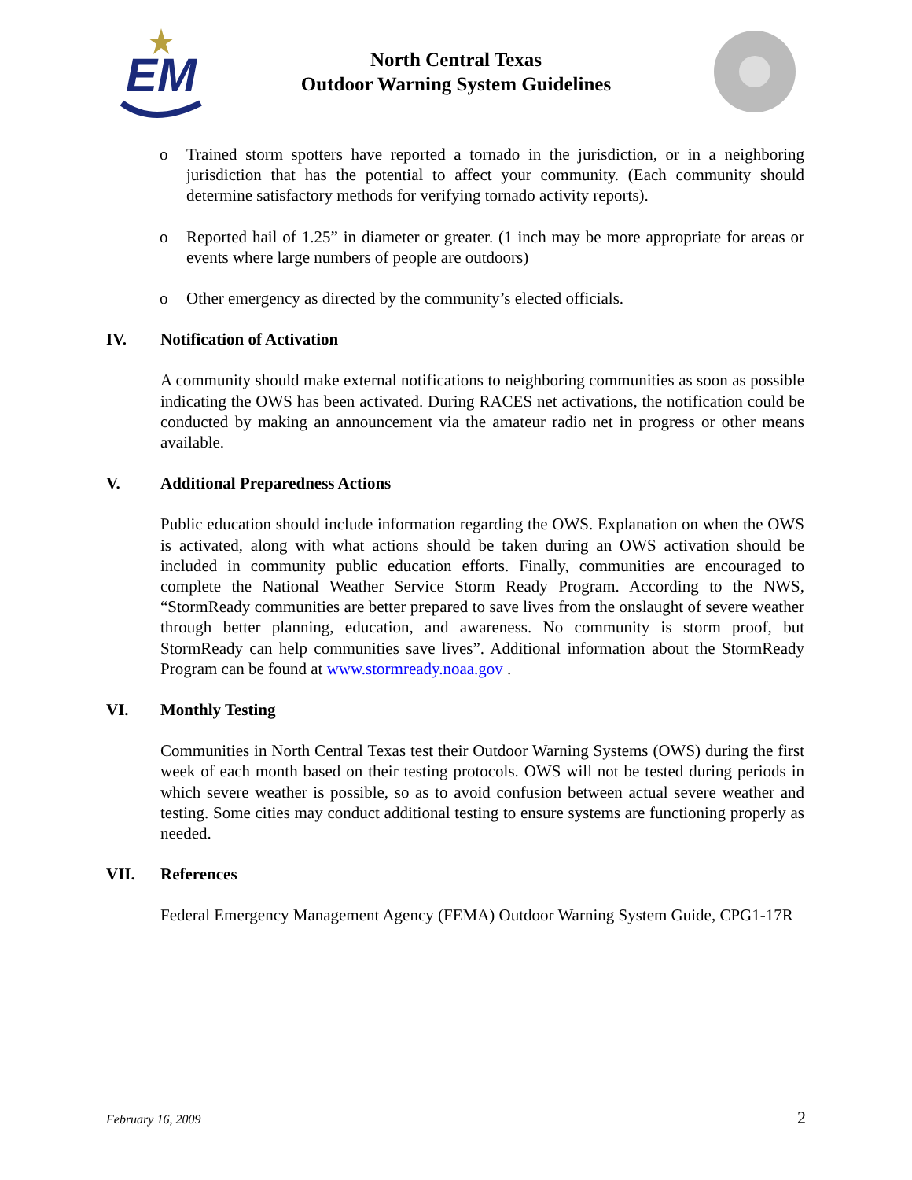EM
North Central Texas
Outdoor Warning System Guidelines
o Trained storm spotters have reported a tornado in the jurisdiction, or in a neighboring jurisdiction that has the potential to affect your community. (Each community should determine satisfactory methods for verifying tornado activity reports).
o Reported hail of 1.25” in diameter or greater. (1 inch may be more appropriate for areas or events where large numbers of people are outdoors)
o Other emergency as directed by the community’s elected officials.
IV. Notification of Activation
A community should make external notifications to neighboring communities as soon as possible indicating the OWS has been activated. During RACES net activations, the notification could be conducted by making an announcement via the amateur radio net in progress or other means available.
V. Additional Preparedness Actions
Public education should include information regarding the OWS. Explanation on when the OWS is activated, along with what actions should be taken during an OWS activation should be included in community public education efforts. Finally, communities are encouraged to complete the National Weather Service Storm Ready Program. According to the NWS, “StormReady communities are better prepared to save lives from the onslaught of severe weather through better planning, education, and awareness. No community is storm proof, but StormReady can help communities save lives”. Additional information about the StormReady Program can be found at www.stormready.noaa.gov .
VI. Monthly Testing
Communities in North Central Texas test their Outdoor Warning Systems (OWS) during the first week of each month based on their testing protocols. OWS will not be tested during periods in which severe weather is possible, so as to avoid confusion between actual severe weather and testing. Some cities may conduct additional testing to ensure systems are functioning properly as needed.
VII. References
Federal Emergency Management Agency (FEMA) Outdoor Warning System Guide, CPG1-17R
February 16, 2009 2